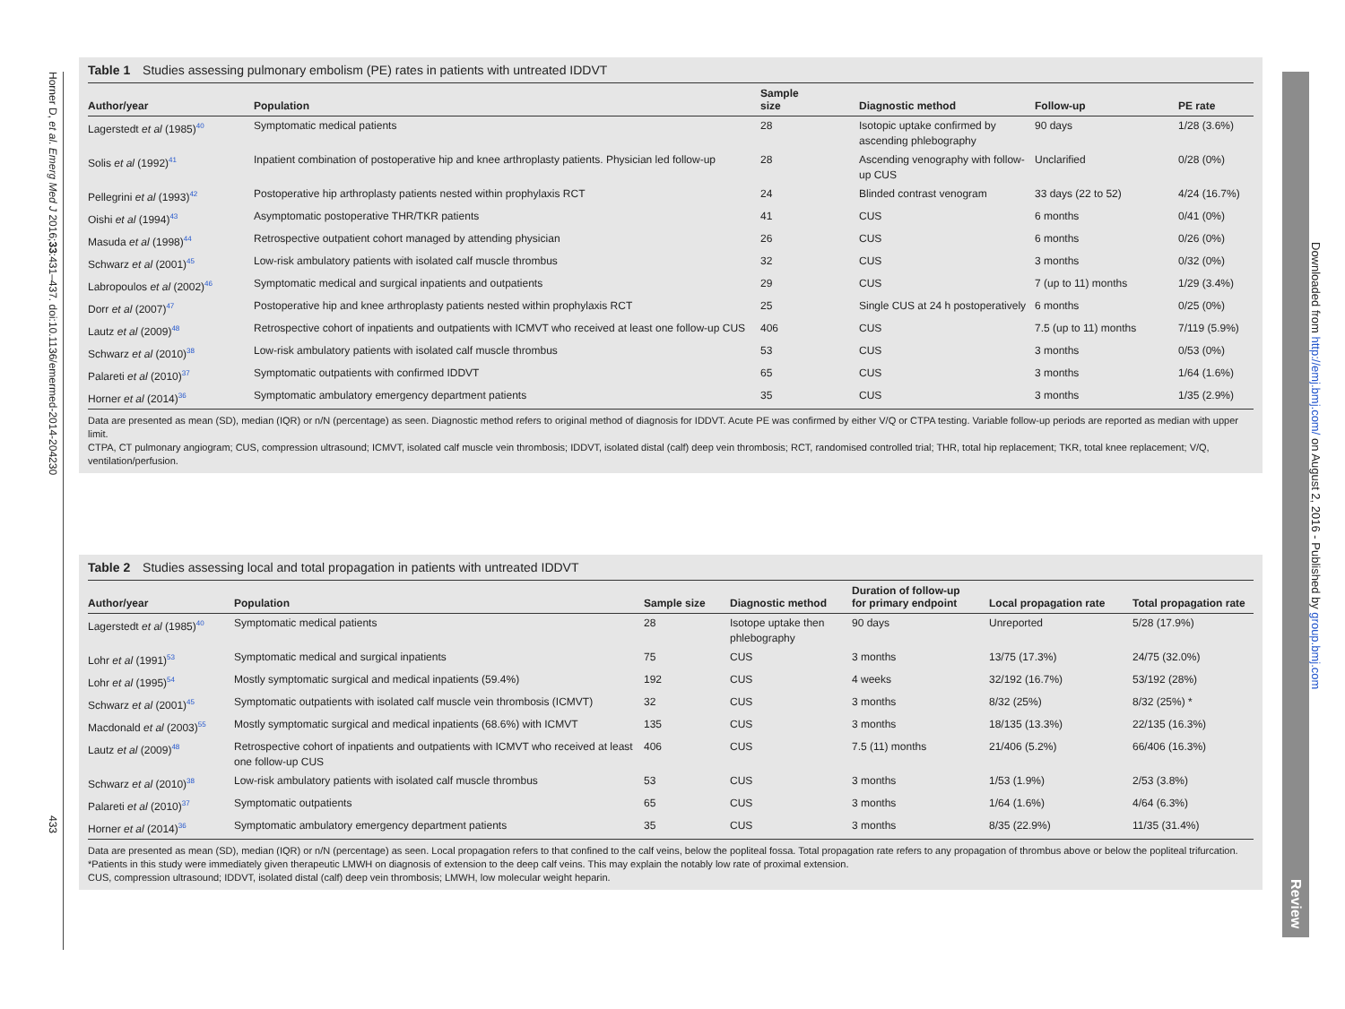Horner D, et al. Emerg Med J 2016;33:431–437. doi:10.1136/emermed-2014-204230
433
Table 1 Studies assessing pulmonary embolism (PE) rates in patients with untreated IDDVT
| Author/year | Population | Sample size | Diagnostic method | Follow-up | PE rate |
| --- | --- | --- | --- | --- | --- |
| Lagerstedt et al (1985)<sup>40</sup> | Symptomatic medical patients | 28 | Isotopic uptake confirmed by ascending phlebography | 90 days | 1/28 (3.6%) |
| Solis et al (1992)<sup>41</sup> | Inpatient combination of postoperative hip and knee arthroplasty patients. Physician led follow-up | 28 | Ascending venography with follow-up CUS | Unclarified | 0/28 (0%) |
| Pellegrini et al (1993)<sup>42</sup> | Postoperative hip arthroplasty patients nested within prophylaxis RCT | 24 | Blinded contrast venogram | 33 days (22 to 52) | 4/24 (16.7%) |
| Oishi et al (1994)<sup>43</sup> | Asymptomatic postoperative THR/TKR patients | 41 | CUS | 6 months | 0/41 (0%) |
| Masuda et al (1998)<sup>44</sup> | Retrospective outpatient cohort managed by attending physician | 26 | CUS | 6 months | 0/26 (0%) |
| Schwarz et al (2001)<sup>45</sup> | Low-risk ambulatory patients with isolated calf muscle thrombus | 32 | CUS | 3 months | 0/32 (0%) |
| Labropoulos et al (2002)<sup>46</sup> | Symptomatic medical and surgical inpatients and outpatients | 29 | CUS | 7 (up to 11) months | 1/29 (3.4%) |
| Dorr et al (2007)<sup>47</sup> | Postoperative hip and knee arthroplasty patients nested within prophylaxis RCT | 25 | Single CUS at 24 h postoperatively | 6 months | 0/25 (0%) |
| Lautz et al (2009)<sup>48</sup> | Retrospective cohort of inpatients and outpatients with ICMVT who received at least one follow-up CUS | 406 | CUS | 7.5 (up to 11) months | 7/119 (5.9%) |
| Schwarz et al (2010)<sup>38</sup> | Low-risk ambulatory patients with isolated calf muscle thrombus | 53 | CUS | 3 months | 0/53 (0%) |
| Palareti et al (2010)<sup>37</sup> | Symptomatic outpatients with confirmed IDDVT | 65 | CUS | 3 months | 1/64 (1.6%) |
| Horner et al (2014)<sup>36</sup> | Symptomatic ambulatory emergency department patients | 35 | CUS | 3 months | 1/35 (2.9%) |
Data are presented as mean (SD), median (IQR) or n/N (percentage) as seen. Diagnostic method refers to original method of diagnosis for IDDVT. Acute PE was confirmed by either V/Q or CTPA testing. Variable follow-up periods are reported as median with upper limit.
CTPA, CT pulmonary angiogram; CUS, compression ultrasound; ICMVT, isolated calf muscle vein thrombosis; IDDVT, isolated distal (calf) deep vein thrombosis; RCT, randomised controlled trial; THR, total hip replacement; TKR, total knee replacement; V/Q, ventilation/perfusion.
Table 2 Studies assessing local and total propagation in patients with untreated IDDVT
| Author/year | Population | Sample size | Diagnostic method | Duration of follow-up for primary endpoint | Local propagation rate | Total propagation rate |
| --- | --- | --- | --- | --- | --- | --- |
| Lagerstedt et al (1985)<sup>40</sup> | Symptomatic medical patients | 28 | Isotope uptake then phlebography | 90 days | Unreported | 5/28 (17.9%) |
| Lohr et al (1991)<sup>53</sup> | Symptomatic medical and surgical inpatients | 75 | CUS | 3 months | 13/75 (17.3%) | 24/75 (32.0%) |
| Lohr et al (1995)<sup>54</sup> | Mostly symptomatic surgical and medical inpatients (59.4%) | 192 | CUS | 4 weeks | 32/192 (16.7%) | 53/192 (28%) |
| Schwarz et al (2001)<sup>45</sup> | Symptomatic outpatients with isolated calf muscle vein thrombosis (ICMVT) | 32 | CUS | 3 months | 8/32 (25%) | 8/32 (25%) * |
| Macdonald et al (2003)<sup>55</sup> | Mostly symptomatic surgical and medical inpatients (68.6%) with ICMVT | 135 | CUS | 3 months | 18/135 (13.3%) | 22/135 (16.3%) |
| Lautz et al (2009)<sup>48</sup> | Retrospective cohort of inpatients and outpatients with ICMVT who received at least one follow-up CUS | 406 | CUS | 7.5 (11) months | 21/406 (5.2%) | 66/406 (16.3%) |
| Schwarz et al (2010)<sup>38</sup> | Low-risk ambulatory patients with isolated calf muscle thrombus | 53 | CUS | 3 months | 1/53 (1.9%) | 2/53 (3.8%) |
| Palareti et al (2010)<sup>37</sup> | Symptomatic outpatients | 65 | CUS | 3 months | 1/64 (1.6%) | 4/64 (6.3%) |
| Horner et al (2014)<sup>36</sup> | Symptomatic ambulatory emergency department patients | 35 | CUS | 3 months | 8/35 (22.9%) | 11/35 (31.4%) |
Data are presented as mean (SD), median (IQR) or n/N (percentage) as seen. Local propagation refers to that confined to the calf veins, below the popliteal fossa. Total propagation rate refers to any propagation of thrombus above or below the popliteal trifurcation.
*Patients in this study were immediately given therapeutic LMWH on diagnosis of extension to the deep calf veins. This may explain the notably low rate of proximal extension.
CUS, compression ultrasound; IDDVT, isolated distal (calf) deep vein thrombosis; LMWH, low molecular weight heparin.
Review
Downloaded from http://emj.bmj.com/ on August 2, 2016 - Published by group.bmj.com